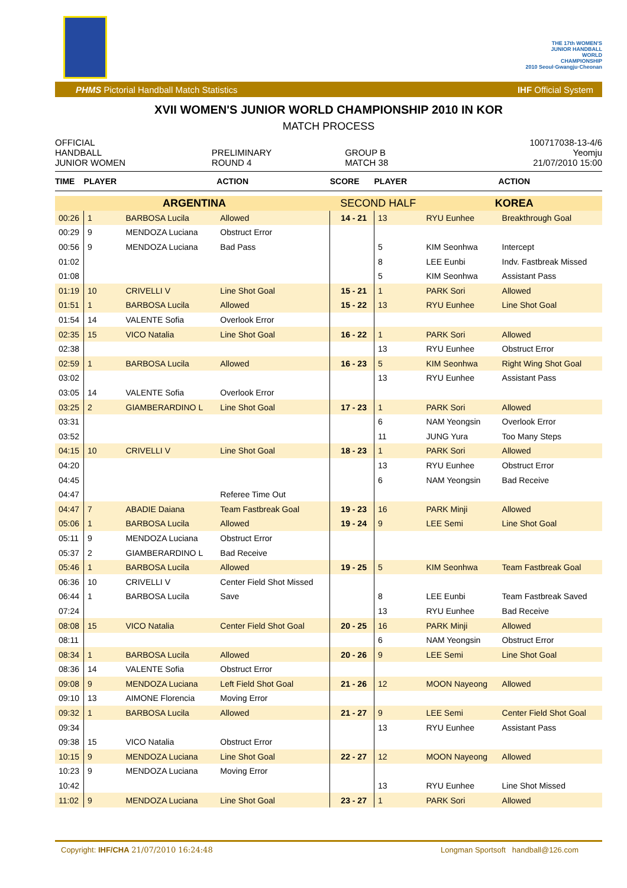THE 17th WOMEN'S
JUNIOR HANDBALL
WORLD
CHAMPIONSHIP
2010 Seoul·Gwangju·Cheonan
PHMS Pictorial Handball Match Statistics IHF Official System
XVII WOMEN'S JUNIOR WORLD CHAMPIONSHIP 2010 IN KOR
MATCH PROCESS
| OFFICIAL | | | 100717038-13-4/6 |
| HANDBALL | PRELIMINARY | GROUP B | Yeomju |
| JUNIOR WOMEN | ROUND 4 | MATCH 38 | 21/07/2010 15:00 |
| TIME | PLAYER | | ACTION | SCORE | PLAYER | | ACTION |
| --- | --- | --- | --- | --- | --- | --- | --- |
| ARGENTINA | | | | SECOND HALF | | KOREA | |
| 00:26 | 1 | BARBOSA Lucila | Allowed | 14 - 21 | 13 | RYU Eunhee | Breakthrough Goal |
| 00:29 | 9 | MENDOZA Luciana | Obstruct Error | | | | |
| 00:56 | 9 | MENDOZA Luciana | Bad Pass | | 5 | KIM Seonhwa | Intercept |
| 01:02 | | | | | 8 | LEE Eunbi | Indv. Fastbreak Missed |
| 01:08 | | | | | 5 | KIM Seonhwa | Assistant Pass |
| 01:19 | 10 | CRIVELLI V | Line Shot Goal | 15 - 21 | 1 | PARK Sori | Allowed |
| 01:51 | 1 | BARBOSA Lucila | Allowed | 15 - 22 | 13 | RYU Eunhee | Line Shot Goal |
| 01:54 | 14 | VALENTE Sofia | Overlook Error | | | | |
| 02:35 | 15 | VICO Natalia | Line Shot Goal | 16 - 22 | 1 | PARK Sori | Allowed |
| 02:38 | | | | | 13 | RYU Eunhee | Obstruct Error |
| 02:59 | 1 | BARBOSA Lucila | Allowed | 16 - 23 | 5 | KIM Seonhwa | Right Wing Shot Goal |
| 03:02 | | | | | 13 | RYU Eunhee | Assistant Pass |
| 03:05 | 14 | VALENTE Sofia | Overlook Error | | | | |
| 03:25 | 2 | GIAMBERARDINO L | Line Shot Goal | 17 - 23 | 1 | PARK Sori | Allowed |
| 03:31 | | | | | 6 | NAM Yeongsin | Overlook Error |
| 03:52 | | | | | 11 | JUNG Yura | Too Many Steps |
| 04:15 | 10 | CRIVELLI V | Line Shot Goal | 18 - 23 | 1 | PARK Sori | Allowed |
| 04:20 | | | | | 13 | RYU Eunhee | Obstruct Error |
| 04:45 | | | | | 6 | NAM Yeongsin | Bad Receive |
| 04:47 | | | Referee Time Out | | | | |
| 04:47 | 7 | ABADIE Daiana | Team Fastbreak Goal | 19 - 23 | 16 | PARK Minji | Allowed |
| 05:06 | 1 | BARBOSA Lucila | Allowed | 19 - 24 | 9 | LEE Semi | Line Shot Goal |
| 05:11 | 9 | MENDOZA Luciana | Obstruct Error | | | | |
| 05:37 | 2 | GIAMBERARDINO L | Bad Receive | | | | |
| 05:46 | 1 | BARBOSA Lucila | Allowed | 19 - 25 | 5 | KIM Seonhwa | Team Fastbreak Goal |
| 06:36 | 10 | CRIVELLI V | Center Field Shot Missed | | | | |
| 06:44 | 1 | BARBOSA Lucila | Save | | 8 | LEE Eunbi | Team Fastbreak Saved |
| 07:24 | | | | | 13 | RYU Eunhee | Bad Receive |
| 08:08 | 15 | VICO Natalia | Center Field Shot Goal | 20 - 25 | 16 | PARK Minji | Allowed |
| 08:11 | | | | | 6 | NAM Yeongsin | Obstruct Error |
| 08:34 | 1 | BARBOSA Lucila | Allowed | 20 - 26 | 9 | LEE Semi | Line Shot Goal |
| 08:36 | 14 | VALENTE Sofia | Obstruct Error | | | | |
| 09:08 | 9 | MENDOZA Luciana | Left Field Shot Goal | 21 - 26 | 12 | MOON Nayeong | Allowed |
| 09:10 | 13 | AIMONE Florencia | Moving Error | | | | |
| 09:32 | 1 | BARBOSA Lucila | Allowed | 21 - 27 | 9 | LEE Semi | Center Field Shot Goal |
| 09:34 | | | | | 13 | RYU Eunhee | Assistant Pass |
| 09:38 | 15 | VICO Natalia | Obstruct Error | | | | |
| 10:15 | 9 | MENDOZA Luciana | Line Shot Goal | 22 - 27 | 12 | MOON Nayeong | Allowed |
| 10:23 | 9 | MENDOZA Luciana | Moving Error | | | | |
| 10:42 | | | | | 13 | RYU Eunhee | Line Shot Missed |
| 11:02 | 9 | MENDOZA Luciana | Line Shot Goal | 23 - 27 | 1 | PARK Sori | Allowed |
Copyright: IHF/CHA 21/07/2010 16:24:48 Longman Sportsoft handball@126.com